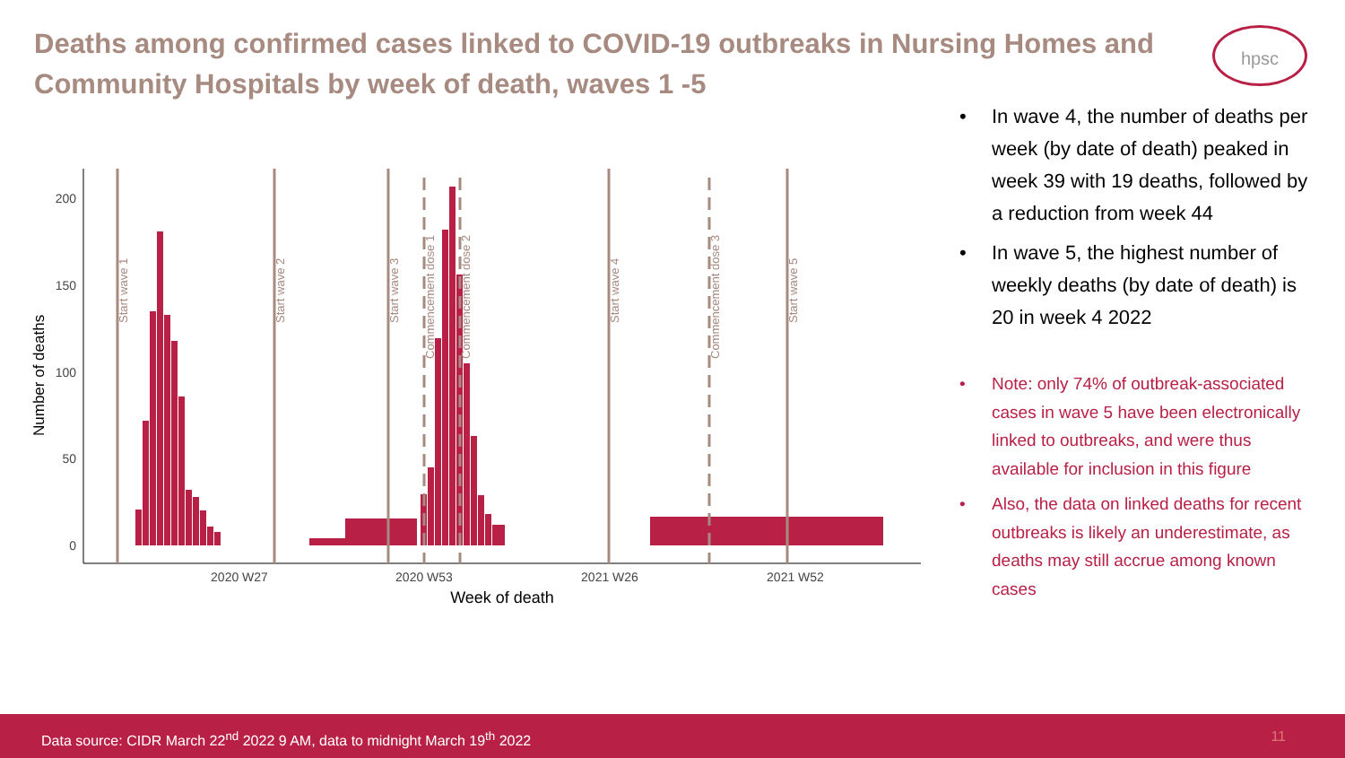Deaths among confirmed cases linked to COVID-19 outbreaks in Nursing Homes and Community Hospitals by week of death, waves 1 -5
hpsc
200
150
100
50
0
2020 W27
2020 W53
2021 W26
2021 W52
Week of death
Number of deaths
Start wave 1
Start wave 2
Start wave 3
Start wave 4
Start wave 5
Commencement dose 1
Commencement dose 2
Commencement dose 3
• In wave 4, the number of deaths per week (by date of death) peaked in week 39 with 19 deaths, followed by a reduction from week 44
• In wave 5, the highest number of weekly deaths (by date of death) is 20 in week 4 2022
• Note: only 74% of outbreak-associated cases in wave 5 have been electronically linked to outbreaks, and were thus available for inclusion in this figure
• Also, the data on linked deaths for recent outbreaks is likely an underestimate, as deaths may still accrue among known cases
Data source: CIDR March 22<sup>nd</sup> 2022 9 AM, data to midnight March 19<sup>th</sup> 2022 11